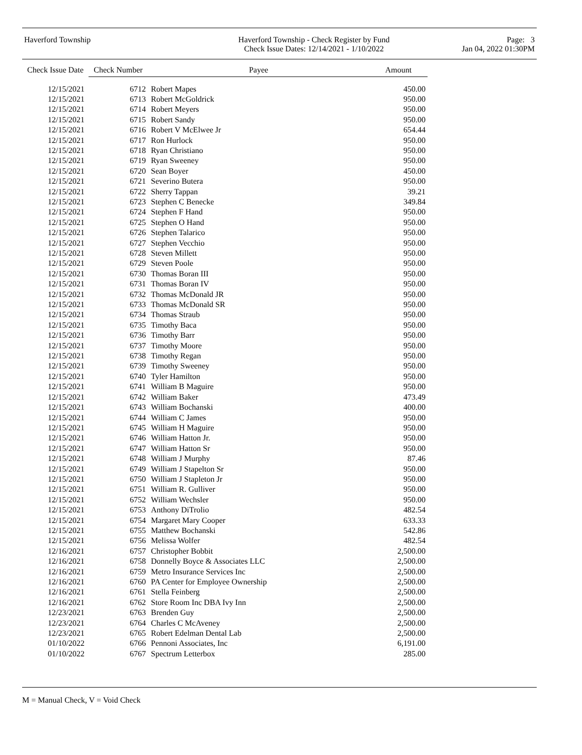Haverford Township Haverford Township - Check Register by Fund
Check Issue Dates: 12/14/2021 - 1/10/2022
Page: 3
Jan 04, 2022 01:30PM
| Check Issue Date | Check Number | Payee | Amount |
| --- | --- | --- | --- |
| 12/15/2021 | 6712 | Robert Mapes | 450.00 |
| 12/15/2021 | 6713 | Robert McGoldrick | 950.00 |
| 12/15/2021 | 6714 | Robert Meyers | 950.00 |
| 12/15/2021 | 6715 | Robert Sandy | 950.00 |
| 12/15/2021 | 6716 | Robert V McElwee Jr | 654.44 |
| 12/15/2021 | 6717 | Ron Hurlock | 950.00 |
| 12/15/2021 | 6718 | Ryan Christiano | 950.00 |
| 12/15/2021 | 6719 | Ryan Sweeney | 950.00 |
| 12/15/2021 | 6720 | Sean Boyer | 450.00 |
| 12/15/2021 | 6721 | Severino Butera | 950.00 |
| 12/15/2021 | 6722 | Sherry Tappan | 39.21 |
| 12/15/2021 | 6723 | Stephen C Benecke | 349.84 |
| 12/15/2021 | 6724 | Stephen F Hand | 950.00 |
| 12/15/2021 | 6725 | Stephen O Hand | 950.00 |
| 12/15/2021 | 6726 | Stephen Talarico | 950.00 |
| 12/15/2021 | 6727 | Stephen Vecchio | 950.00 |
| 12/15/2021 | 6728 | Steven Millett | 950.00 |
| 12/15/2021 | 6729 | Steven Poole | 950.00 |
| 12/15/2021 | 6730 | Thomas Boran III | 950.00 |
| 12/15/2021 | 6731 | Thomas Boran IV | 950.00 |
| 12/15/2021 | 6732 | Thomas McDonald JR | 950.00 |
| 12/15/2021 | 6733 | Thomas McDonald SR | 950.00 |
| 12/15/2021 | 6734 | Thomas Straub | 950.00 |
| 12/15/2021 | 6735 | Timothy Baca | 950.00 |
| 12/15/2021 | 6736 | Timothy Barr | 950.00 |
| 12/15/2021 | 6737 | Timothy Moore | 950.00 |
| 12/15/2021 | 6738 | Timothy Regan | 950.00 |
| 12/15/2021 | 6739 | Timothy Sweeney | 950.00 |
| 12/15/2021 | 6740 | Tyler Hamilton | 950.00 |
| 12/15/2021 | 6741 | William B Maguire | 950.00 |
| 12/15/2021 | 6742 | William Baker | 473.49 |
| 12/15/2021 | 6743 | William Bochanski | 400.00 |
| 12/15/2021 | 6744 | William C James | 950.00 |
| 12/15/2021 | 6745 | William H Maguire | 950.00 |
| 12/15/2021 | 6746 | William Hatton Jr. | 950.00 |
| 12/15/2021 | 6747 | William Hatton Sr | 950.00 |
| 12/15/2021 | 6748 | William J Murphy | 87.46 |
| 12/15/2021 | 6749 | William J Stapelton Sr | 950.00 |
| 12/15/2021 | 6750 | William J Stapleton Jr | 950.00 |
| 12/15/2021 | 6751 | William R. Gulliver | 950.00 |
| 12/15/2021 | 6752 | William Wechsler | 950.00 |
| 12/15/2021 | 6753 | Anthony DiTrolio | 482.54 |
| 12/15/2021 | 6754 | Margaret Mary Cooper | 633.33 |
| 12/15/2021 | 6755 | Matthew Bochanski | 542.86 |
| 12/15/2021 | 6756 | Melissa Wolfer | 482.54 |
| 12/16/2021 | 6757 | Christopher Bobbit | 2,500.00 |
| 12/16/2021 | 6758 | Donnelly Boyce & Associates LLC | 2,500.00 |
| 12/16/2021 | 6759 | Metro Insurance Services Inc | 2,500.00 |
| 12/16/2021 | 6760 | PA Center for Employee Ownership | 2,500.00 |
| 12/16/2021 | 6761 | Stella Feinberg | 2,500.00 |
| 12/16/2021 | 6762 | Store Room Inc DBA Ivy Inn | 2,500.00 |
| 12/23/2021 | 6763 | Brenden Guy | 2,500.00 |
| 12/23/2021 | 6764 | Charles C McAveney | 2,500.00 |
| 12/23/2021 | 6765 | Robert Edelman Dental Lab | 2,500.00 |
| 01/10/2022 | 6766 | Pennoni Associates, Inc | 6,191.00 |
| 01/10/2022 | 6767 | Spectrum Letterbox | 285.00 |
M = Manual Check, V = Void Check